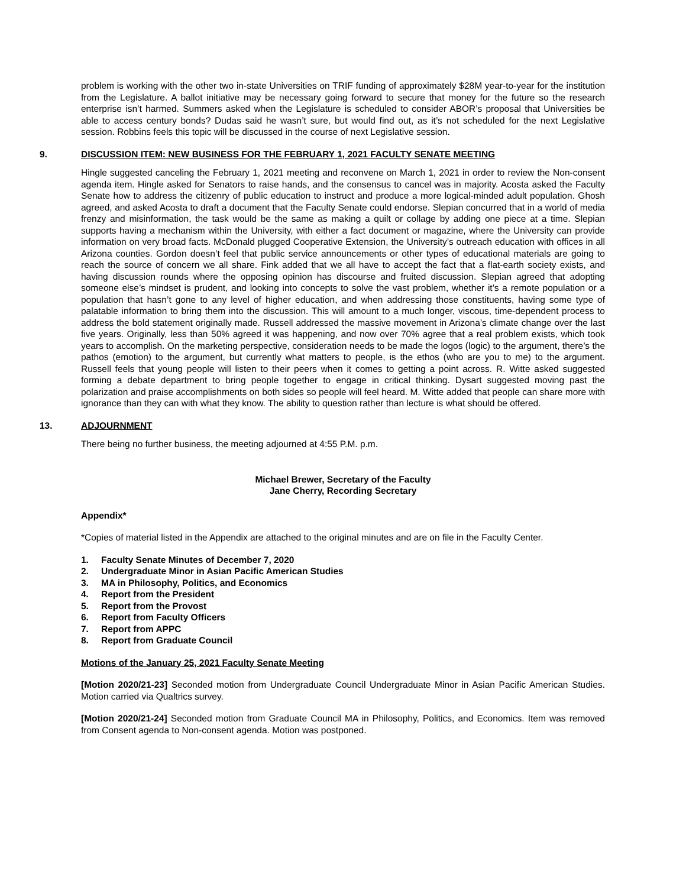problem is working with the other two in-state Universities on TRIF funding of approximately $28M year-to-year for the institution from the Legislature. A ballot initiative may be necessary going forward to secure that money for the future so the research enterprise isn’t harmed. Summers asked when the Legislature is scheduled to consider ABOR’s proposal that Universities be able to access century bonds? Dudas said he wasn’t sure, but would find out, as it’s not scheduled for the next Legislative session. Robbins feels this topic will be discussed in the course of next Legislative session.
9. DISCUSSION ITEM: NEW BUSINESS FOR THE FEBRUARY 1, 2021 FACULTY SENATE MEETING
Hingle suggested canceling the February 1, 2021 meeting and reconvene on March 1, 2021 in order to review the Non-consent agenda item. Hingle asked for Senators to raise hands, and the consensus to cancel was in majority. Acosta asked the Faculty Senate how to address the citizenry of public education to instruct and produce a more logical-minded adult population. Ghosh agreed, and asked Acosta to draft a document that the Faculty Senate could endorse. Slepian concurred that in a world of media frenzy and misinformation, the task would be the same as making a quilt or collage by adding one piece at a time. Slepian supports having a mechanism within the University, with either a fact document or magazine, where the University can provide information on very broad facts. McDonald plugged Cooperative Extension, the University’s outreach education with offices in all Arizona counties. Gordon doesn’t feel that public service announcements or other types of educational materials are going to reach the source of concern we all share. Fink added that we all have to accept the fact that a flat-earth society exists, and having discussion rounds where the opposing opinion has discourse and fruited discussion. Slepian agreed that adopting someone else’s mindset is prudent, and looking into concepts to solve the vast problem, whether it’s a remote population or a population that hasn’t gone to any level of higher education, and when addressing those constituents, having some type of palatable information to bring them into the discussion. This will amount to a much longer, viscous, time-dependent process to address the bold statement originally made. Russell addressed the massive movement in Arizona’s climate change over the last five years. Originally, less than 50% agreed it was happening, and now over 70% agree that a real problem exists, which took years to accomplish. On the marketing perspective, consideration needs to be made the logos (logic) to the argument, there’s the pathos (emotion) to the argument, but currently what matters to people, is the ethos (who are you to me) to the argument. Russell feels that young people will listen to their peers when it comes to getting a point across. R. Witte asked suggested forming a debate department to bring people together to engage in critical thinking. Dysart suggested moving past the polarization and praise accomplishments on both sides so people will feel heard. M. Witte added that people can share more with ignorance than they can with what they know. The ability to question rather than lecture is what should be offered.
13. ADJOURNMENT
There being no further business, the meeting adjourned at 4:55 P.M. p.m.
Michael Brewer, Secretary of the Faculty
Jane Cherry, Recording Secretary
Appendix*
*Copies of material listed in the Appendix are attached to the original minutes and are on file in the Faculty Center.
1. Faculty Senate Minutes of December 7, 2020
2. Undergraduate Minor in Asian Pacific American Studies
3. MA in Philosophy, Politics, and Economics
4. Report from the President
5. Report from the Provost
6. Report from Faculty Officers
7. Report from APPC
8. Report from Graduate Council
Motions of the January 25, 2021 Faculty Senate Meeting
[Motion 2020/21-23] Seconded motion from Undergraduate Council Undergraduate Minor in Asian Pacific American Studies. Motion carried via Qualtrics survey.
[Motion 2020/21-24] Seconded motion from Graduate Council MA in Philosophy, Politics, and Economics. Item was removed from Consent agenda to Non-consent agenda. Motion was postponed.